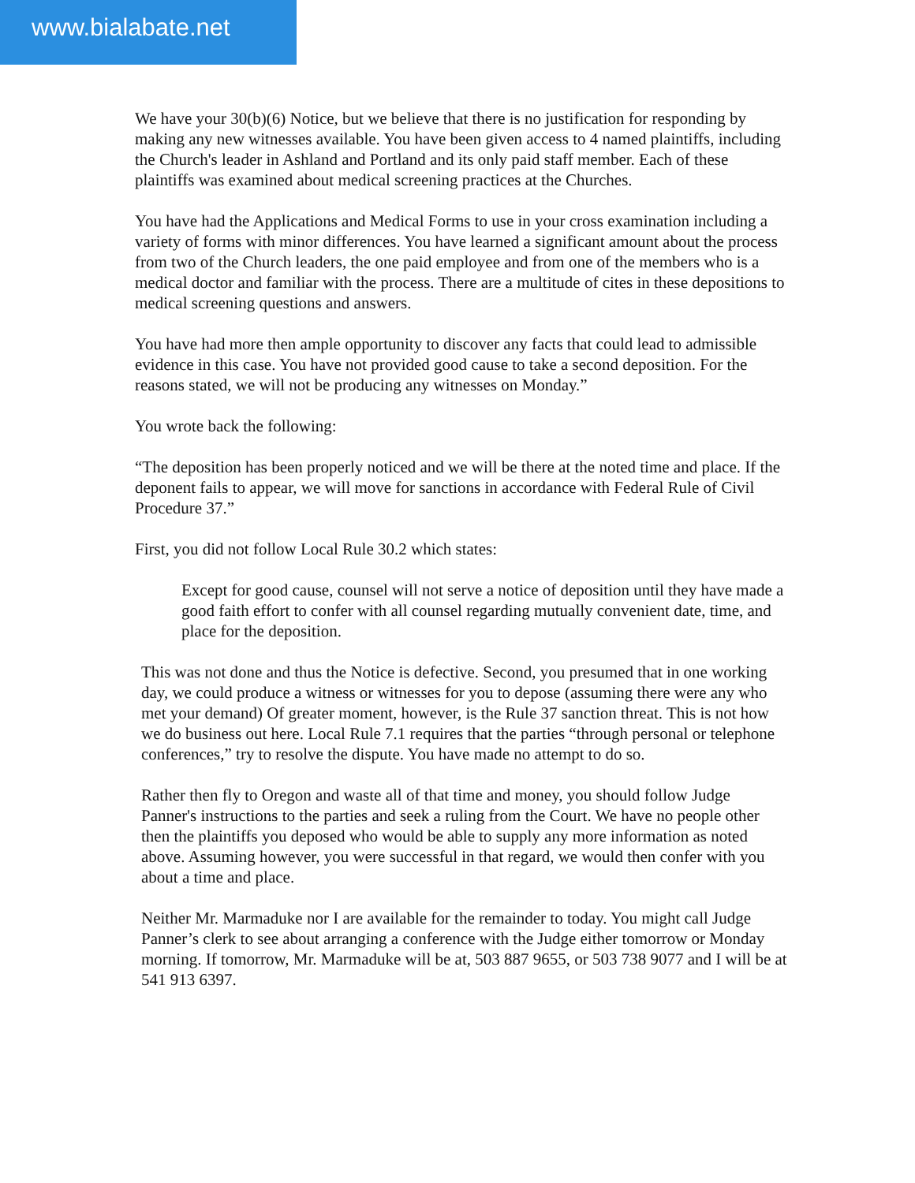www.bialabate.net
We have your 30(b)(6) Notice, but we believe that there is no justification for responding by making any new witnesses available. You have been given access to 4 named plaintiffs, including the Church's leader in Ashland and Portland and its only paid staff member. Each of these plaintiffs was examined about medical screening practices at the Churches.
You have had the Applications and Medical Forms to use in your cross examination including a variety of forms with minor differences. You have learned a significant amount about the process from two of the Church leaders, the one paid employee and from one of the members who is a medical doctor and familiar with the process. There are a multitude of cites in these depositions to medical screening questions and answers.
You have had more then ample opportunity to discover any facts that could lead to admissible evidence in this case. You have not provided good cause to take a second deposition. For the reasons stated, we will not be producing any witnesses on Monday.”
You wrote back the following:
“The deposition has been properly noticed and we will be there at the noted time and place. If the deponent fails to appear, we will move for sanctions in accordance with Federal Rule of Civil Procedure 37.”
First, you did not follow Local Rule 30.2 which states:
Except for good cause, counsel will not serve a notice of deposition until they have made a good faith effort to confer with all counsel regarding mutually convenient date, time, and place for the deposition.
This was not done and thus the Notice is defective. Second, you presumed that in one working day, we could produce a witness or witnesses for you to depose (assuming there were any who met your demand) Of greater moment, however, is the Rule 37 sanction threat. This is not how we do business out here. Local Rule 7.1 requires that the parties “through personal or telephone conferences,” try to resolve the dispute. You have made no attempt to do so.
Rather then fly to Oregon and waste all of that time and money, you should follow Judge Panner's instructions to the parties and seek a ruling from the Court. We have no people other then the plaintiffs you deposed who would be able to supply any more information as noted above. Assuming however, you were successful in that regard, we would then confer with you about a time and place.
Neither Mr. Marmaduke nor I are available for the remainder to today. You might call Judge Panner’s clerk to see about arranging a conference with the Judge either tomorrow or Monday morning. If tomorrow, Mr. Marmaduke will be at, 503 887 9655, or 503 738 9077 and I will be at 541 913 6397.